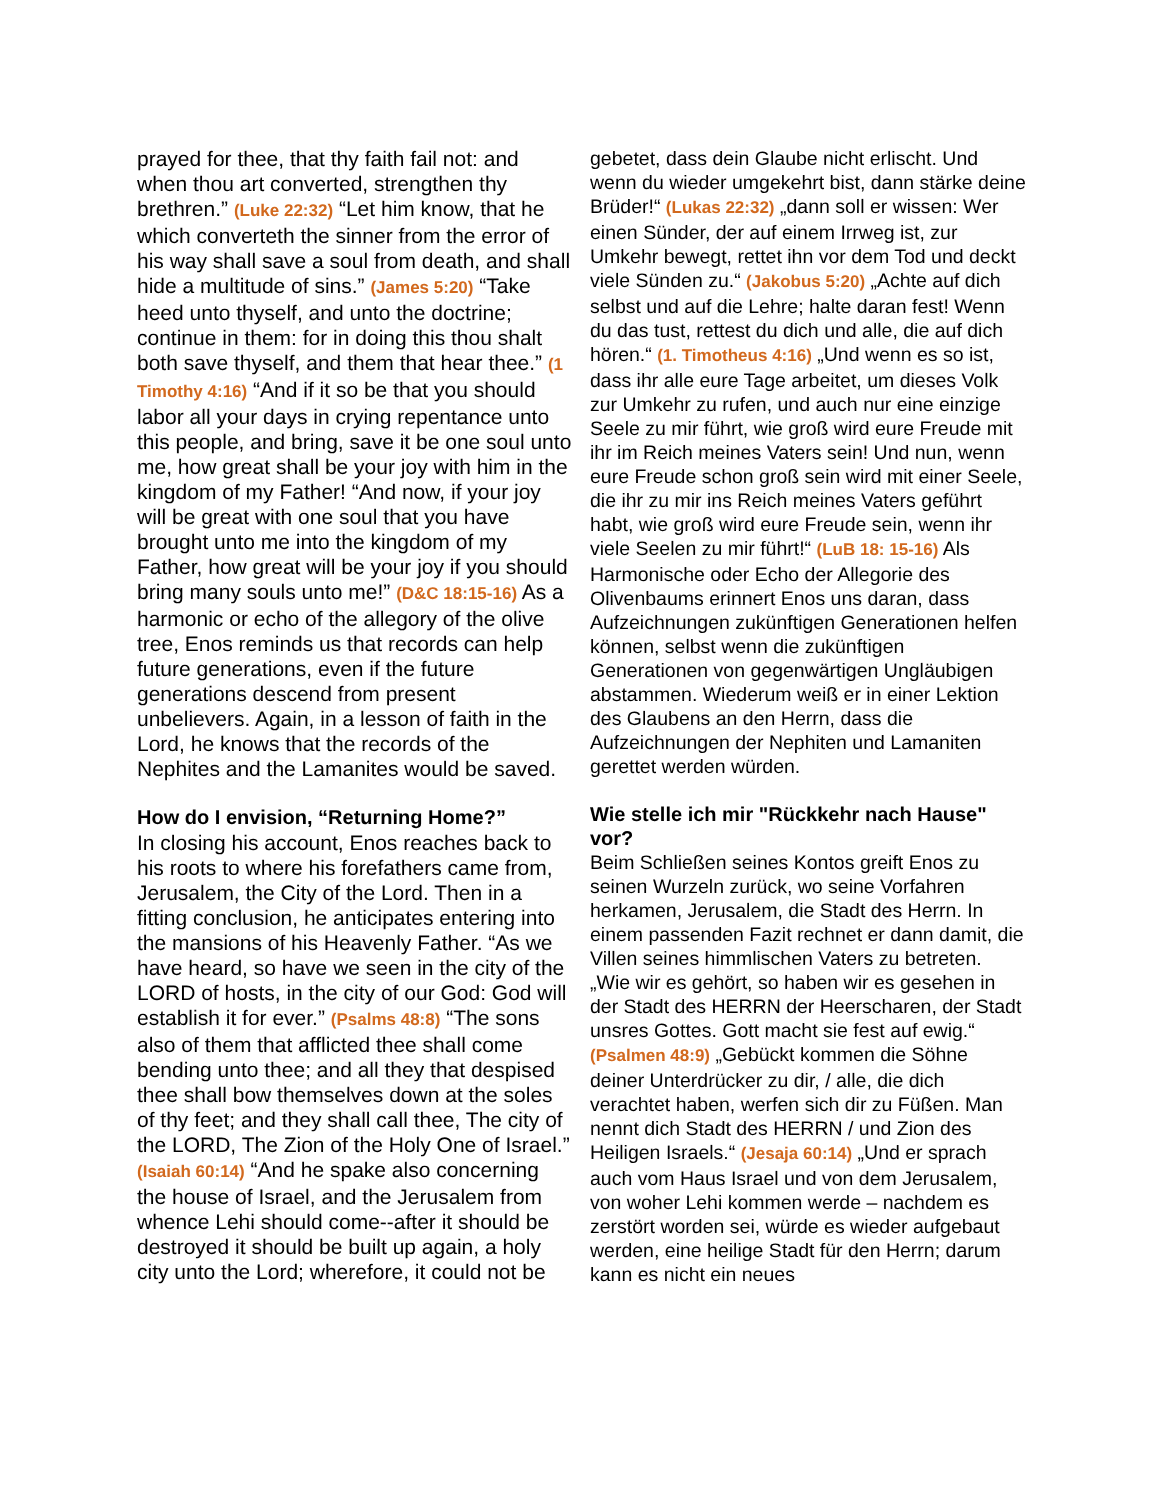prayed for thee, that thy faith fail not: and when thou art converted, strengthen thy brethren.” (Luke 22:32) “Let him know, that he which converteth the sinner from the error of his way shall save a soul from death, and shall hide a multitude of sins.” (James 5:20) “Take heed unto thyself, and unto the doctrine; continue in them: for in doing this thou shalt both save thyself, and them that hear thee.” (1 Timothy 4:16) “And if it so be that you should labor all your days in crying repentance unto this people, and bring, save it be one soul unto me, how great shall be your joy with him in the kingdom of my Father! “And now, if your joy will be great with one soul that you have brought unto me into the kingdom of my Father, how great will be your joy if you should bring many souls unto me!” (D&C 18:15-16) As a harmonic or echo of the allegory of the olive tree, Enos reminds us that records can help future generations, even if the future generations descend from present unbelievers. Again, in a lesson of faith in the Lord, he knows that the records of the Nephites and the Lamanites would be saved.
How do I envision, “Returning Home?”
In closing his account, Enos reaches back to his roots to where his forefathers came from, Jerusalem, the City of the Lord. Then in a fitting conclusion, he anticipates entering into the mansions of his Heavenly Father. “As we have heard, so have we seen in the city of the LORD of hosts, in the city of our God: God will establish it for ever.” (Psalms 48:8) “The sons also of them that afflicted thee shall come bending unto thee; and all they that despised thee shall bow themselves down at the soles of thy feet; and they shall call thee, The city of the LORD, The Zion of the Holy One of Israel.” (Isaiah 60:14) “And he spake also concerning the house of Israel, and the Jerusalem from whence Lehi should come--after it should be destroyed it should be built up again, a holy city unto the Lord; wherefore, it could not be
gebetet, dass dein Glaube nicht erlischt. Und wenn du wieder umgekehrt bist, dann stärke deine Brüder!“ (Lukas 22:32) „dann soll er wissen: Wer einen Sünder, der auf einem Irrweg ist, zur Umkehr bewegt, rettet ihn vor dem Tod und deckt viele Sünden zu.“ (Jakobus 5:20) „Achte auf dich selbst und auf die Lehre; halte daran fest! Wenn du das tust, rettest du dich und alle, die auf dich hören.“ (1. Timotheus 4:16) „Und wenn es so ist, dass ihr alle eure Tage arbeitet, um dieses Volk zur Umkehr zu rufen, und auch nur eine einzige Seele zu mir führt, wie groß wird eure Freude mit ihr im Reich meines Vaters sein! Und nun, wenn eure Freude schon groß sein wird mit einer Seele, die ihr zu mir ins Reich meines Vaters geführt habt, wie groß wird eure Freude sein, wenn ihr viele Seelen zu mir führt!“ (LuB 18: 15-16) Als Harmonische oder Echo der Allegorie des Olivenbaums erinnert Enos uns daran, dass Aufzeichnungen zukünftigen Generationen helfen können, selbst wenn die zukünftigen Generationen von gegenwärtigen Ungläubigen abstammen. Wiederum weiß er in einer Lektion des Glaubens an den Herrn, dass die Aufzeichnungen der Nephiten und Lamaniten gerettet werden würden.
Wie stelle ich mir "Rückkehr nach Hause" vor?
Beim Schließen seines Kontos greift Enos zu seinen Wurzeln zurück, wo seine Vorfahren herkamen, Jerusalem, die Stadt des Herrn. In einem passenden Fazit rechnet er dann damit, die Villen seines himmlischen Vaters zu betreten. „Wie wir es gehört, so haben wir es gesehen in der Stadt des HERRN der Heerscharen, der Stadt unsres Gottes. Gott macht sie fest auf ewig.“ (Psalmen 48:9) „Gebückt kommen die Söhne deiner Unterdrücker zu dir, / alle, die dich verachtet haben, werfen sich dir zu Füßen. Man nennt dich Stadt des HERRN / und Zion des Heiligen Israels.“ (Jesaja 60:14) „Und er sprach auch vom Haus Israel und von dem Jerusalem, von woher Lehi kommen werde – nachdem es zerstört worden sei, würde es wieder aufgebaut werden, eine heilige Stadt für den Herrn; darum kann es nicht ein neues